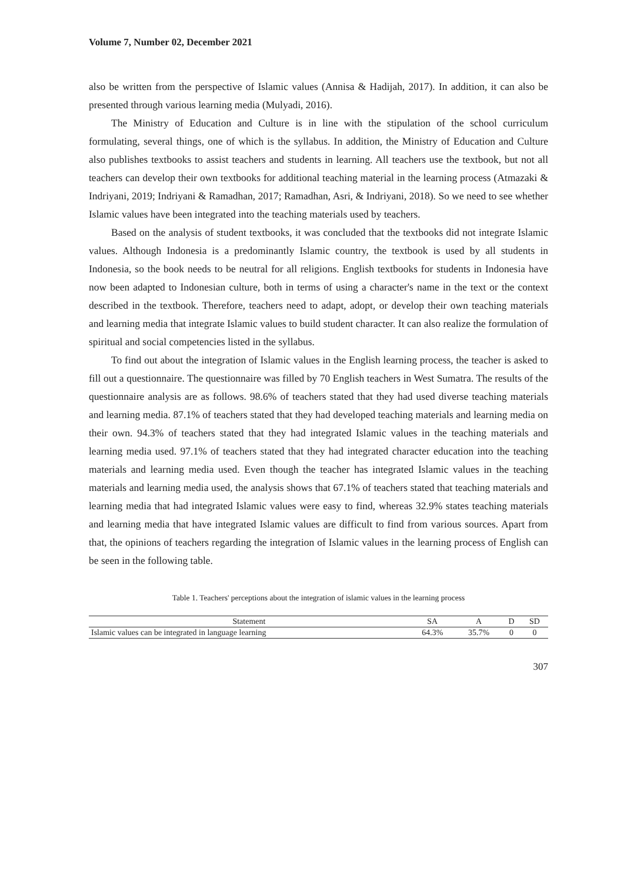Volume 7, Number 02, December 2021
also be written from the perspective of Islamic values (Annisa & Hadijah, 2017). In addition, it can also be presented through various learning media (Mulyadi, 2016).
The Ministry of Education and Culture is in line with the stipulation of the school curriculum formulating, several things, one of which is the syllabus. In addition, the Ministry of Education and Culture also publishes textbooks to assist teachers and students in learning. All teachers use the textbook, but not all teachers can develop their own textbooks for additional teaching material in the learning process (Atmazaki & Indriyani, 2019; Indriyani & Ramadhan, 2017; Ramadhan, Asri, & Indriyani, 2018). So we need to see whether Islamic values have been integrated into the teaching materials used by teachers.
Based on the analysis of student textbooks, it was concluded that the textbooks did not integrate Islamic values. Although Indonesia is a predominantly Islamic country, the textbook is used by all students in Indonesia, so the book needs to be neutral for all religions. English textbooks for students in Indonesia have now been adapted to Indonesian culture, both in terms of using a character's name in the text or the context described in the textbook. Therefore, teachers need to adapt, adopt, or develop their own teaching materials and learning media that integrate Islamic values to build student character. It can also realize the formulation of spiritual and social competencies listed in the syllabus.
To find out about the integration of Islamic values in the English learning process, the teacher is asked to fill out a questionnaire. The questionnaire was filled by 70 English teachers in West Sumatra. The results of the questionnaire analysis are as follows. 98.6% of teachers stated that they had used diverse teaching materials and learning media. 87.1% of teachers stated that they had developed teaching materials and learning media on their own. 94.3% of teachers stated that they had integrated Islamic values in the teaching materials and learning media used. 97.1% of teachers stated that they had integrated character education into the teaching materials and learning media used. Even though the teacher has integrated Islamic values in the teaching materials and learning media used, the analysis shows that 67.1% of teachers stated that teaching materials and learning media that had integrated Islamic values were easy to find, whereas 32.9% states teaching materials and learning media that have integrated Islamic values are difficult to find from various sources. Apart from that, the opinions of teachers regarding the integration of Islamic values in the learning process of English can be seen in the following table.
Table 1. Teachers' perceptions about the integration of islamic values in the learning process
| Statement | SA | A | D | SD |
| --- | --- | --- | --- | --- |
| Islamic values can be integrated in language learning | 64.3% | 35.7% | 0 | 0 |
307